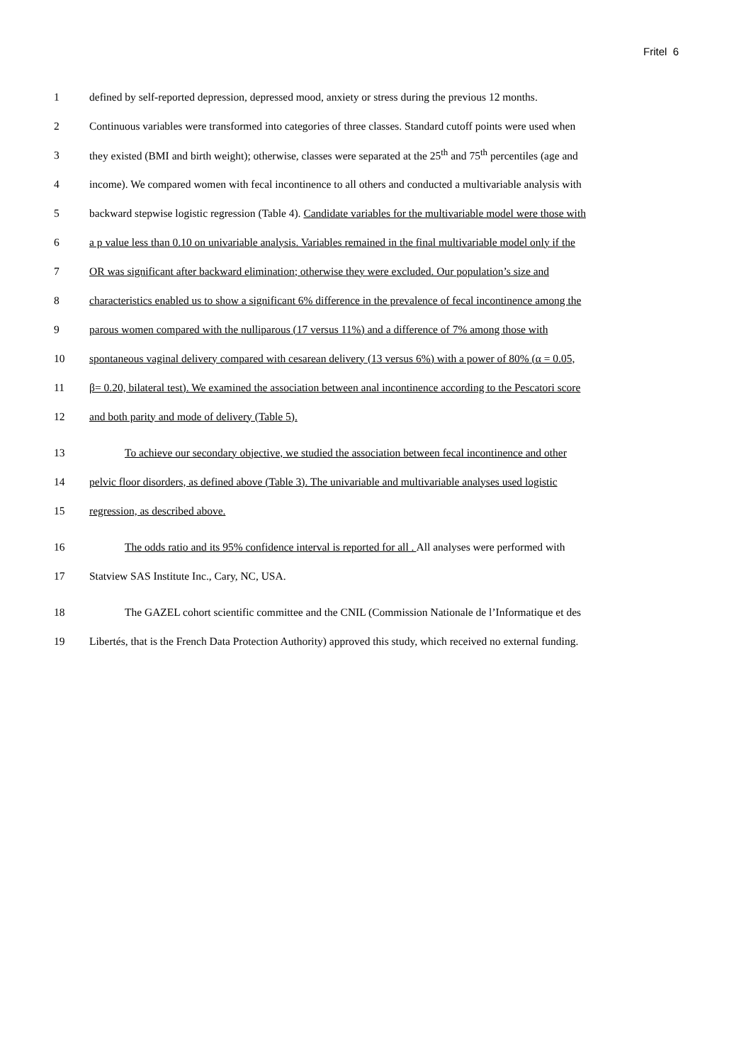Fritel 6
1 defined by self-reported depression, depressed mood, anxiety or stress during the previous 12 months.
2 Continuous variables were transformed into categories of three classes. Standard cutoff points were used when
3 they existed (BMI and birth weight); otherwise, classes were separated at the 25<sup>th</sup> and 75<sup>th</sup> percentiles (age and
4 income). We compared women with fecal incontinence to all others and conducted a multivariable analysis with
5 backward stepwise logistic regression (Table 4). Candidate variables for the multivariable model were those with
6 a p value less than 0.10 on univariable analysis. Variables remained in the final multivariable model only if the
7 OR was significant after backward elimination; otherwise they were excluded. Our population’s size and
8 characteristics enabled us to show a significant 6% difference in the prevalence of fecal incontinence among the
9 parous women compared with the nulliparous (17 versus 11%) and a difference of 7% among those with
10 spontaneous vaginal delivery compared with cesarean delivery (13 versus 6%) with a power of 80% (α = 0.05,
11 β= 0.20, bilateral test). We examined the association between anal incontinence according to the Pescatori score
12 and both parity and mode of delivery (Table 5).
13 To achieve our secondary objective, we studied the association between fecal incontinence and other
14 pelvic floor disorders, as defined above (Table 3). The univariable and multivariable analyses used logistic
15 regression, as described above.
16 The odds ratio and its 95% confidence interval is reported for all . All analyses were performed with
17 Statview SAS Institute Inc., Cary, NC, USA.
18 The GAZEL cohort scientific committee and the CNIL (Commission Nationale de l’Informatique et des
19 Libertés, that is the French Data Protection Authority) approved this study, which received no external funding.